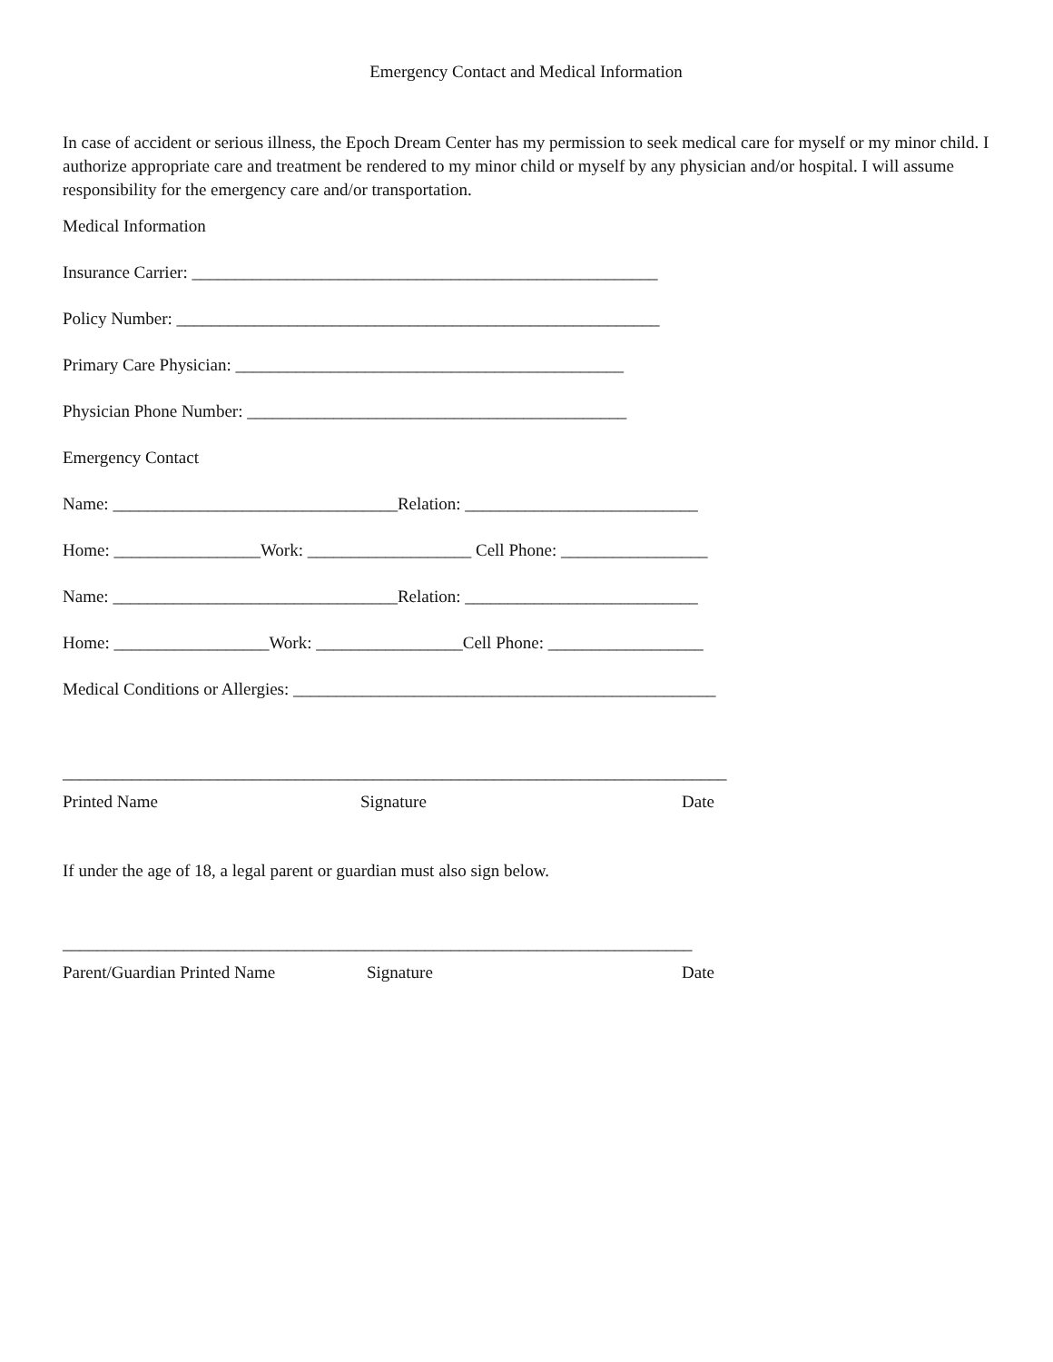Emergency Contact and Medical Information
In case of accident or serious illness, the Epoch Dream Center has my permission to seek medical care for myself or my minor child. I authorize appropriate care and treatment be rendered to my minor child or myself by any physician and/or hospital. I will assume responsibility for the emergency care and/or transportation.
Medical Information
Insurance Carrier: ______________________________________________________
Policy Number: ________________________________________________________
Primary Care Physician: _____________________________________________
Physician Phone Number: ____________________________________________
Emergency Contact
Name: _________________________________Relation: ___________________________
Home: _________________Work: ___________________ Cell Phone: _________________
Name: _________________________________Relation: ___________________________
Home: __________________Work: _________________Cell Phone: __________________
Medical Conditions or Allergies: _________________________________________________
_____________________________________________________________________________
Printed Name Signature Date
If under the age of 18, a legal parent or guardian must also sign below.
_________________________________________________________________________
Parent/Guardian Printed Name Signature Date